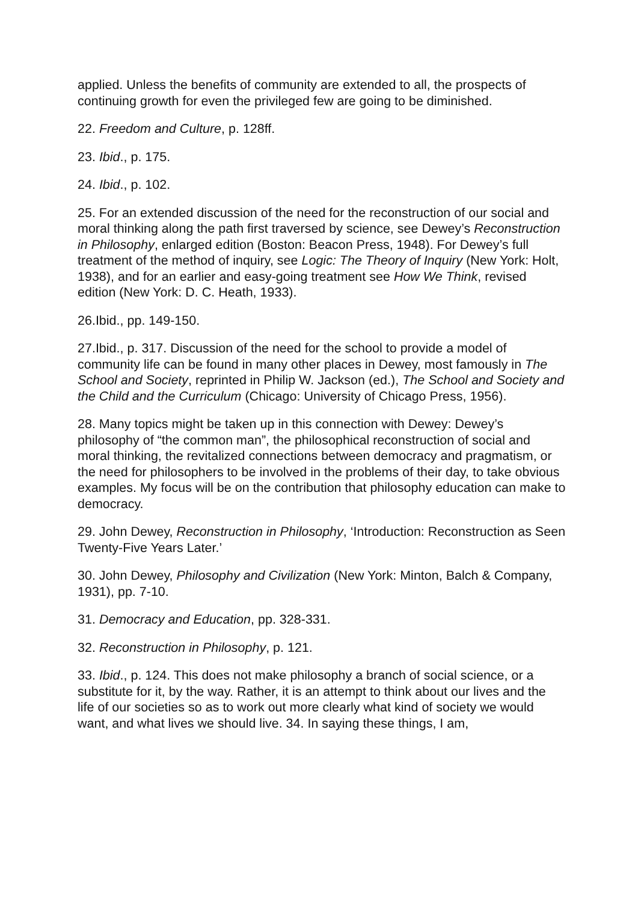applied. Unless the benefits of community are extended to all, the prospects of continuing growth for even the privileged few are going to be diminished.
22. Freedom and Culture, p. 128ff.
23. Ibid., p. 175.
24. Ibid., p. 102.
25. For an extended discussion of the need for the reconstruction of our social and moral thinking along the path first traversed by science, see Dewey’s Reconstruction in Philosophy, enlarged edition (Boston: Beacon Press, 1948). For Dewey’s full treatment of the method of inquiry, see Logic: The Theory of Inquiry (New York: Holt, 1938), and for an earlier and easy-going treatment see How We Think, revised edition (New York: D. C. Heath, 1933).
26.Ibid., pp. 149-150.
27.Ibid., p. 317. Discussion of the need for the school to provide a model of community life can be found in many other places in Dewey, most famously in The School and Society, reprinted in Philip W. Jackson (ed.), The School and Society and the Child and the Curriculum (Chicago: University of Chicago Press, 1956).
28. Many topics might be taken up in this connection with Dewey: Dewey’s philosophy of “the common man”, the philosophical reconstruction of social and moral thinking, the revitalized connections between democracy and pragmatism, or the need for philosophers to be involved in the problems of their day, to take obvious examples. My focus will be on the contribution that philosophy education can make to democracy.
29. John Dewey, Reconstruction in Philosophy, ‘Introduction: Reconstruction as Seen Twenty-Five Years Later.’
30. John Dewey, Philosophy and Civilization (New York: Minton, Balch & Company, 1931), pp. 7-10.
31. Democracy and Education, pp. 328-331.
32. Reconstruction in Philosophy, p. 121.
33. Ibid., p. 124. This does not make philosophy a branch of social science, or a substitute for it, by the way. Rather, it is an attempt to think about our lives and the life of our societies so as to work out more clearly what kind of society we would want, and what lives we should live. 34. In saying these things, I am,